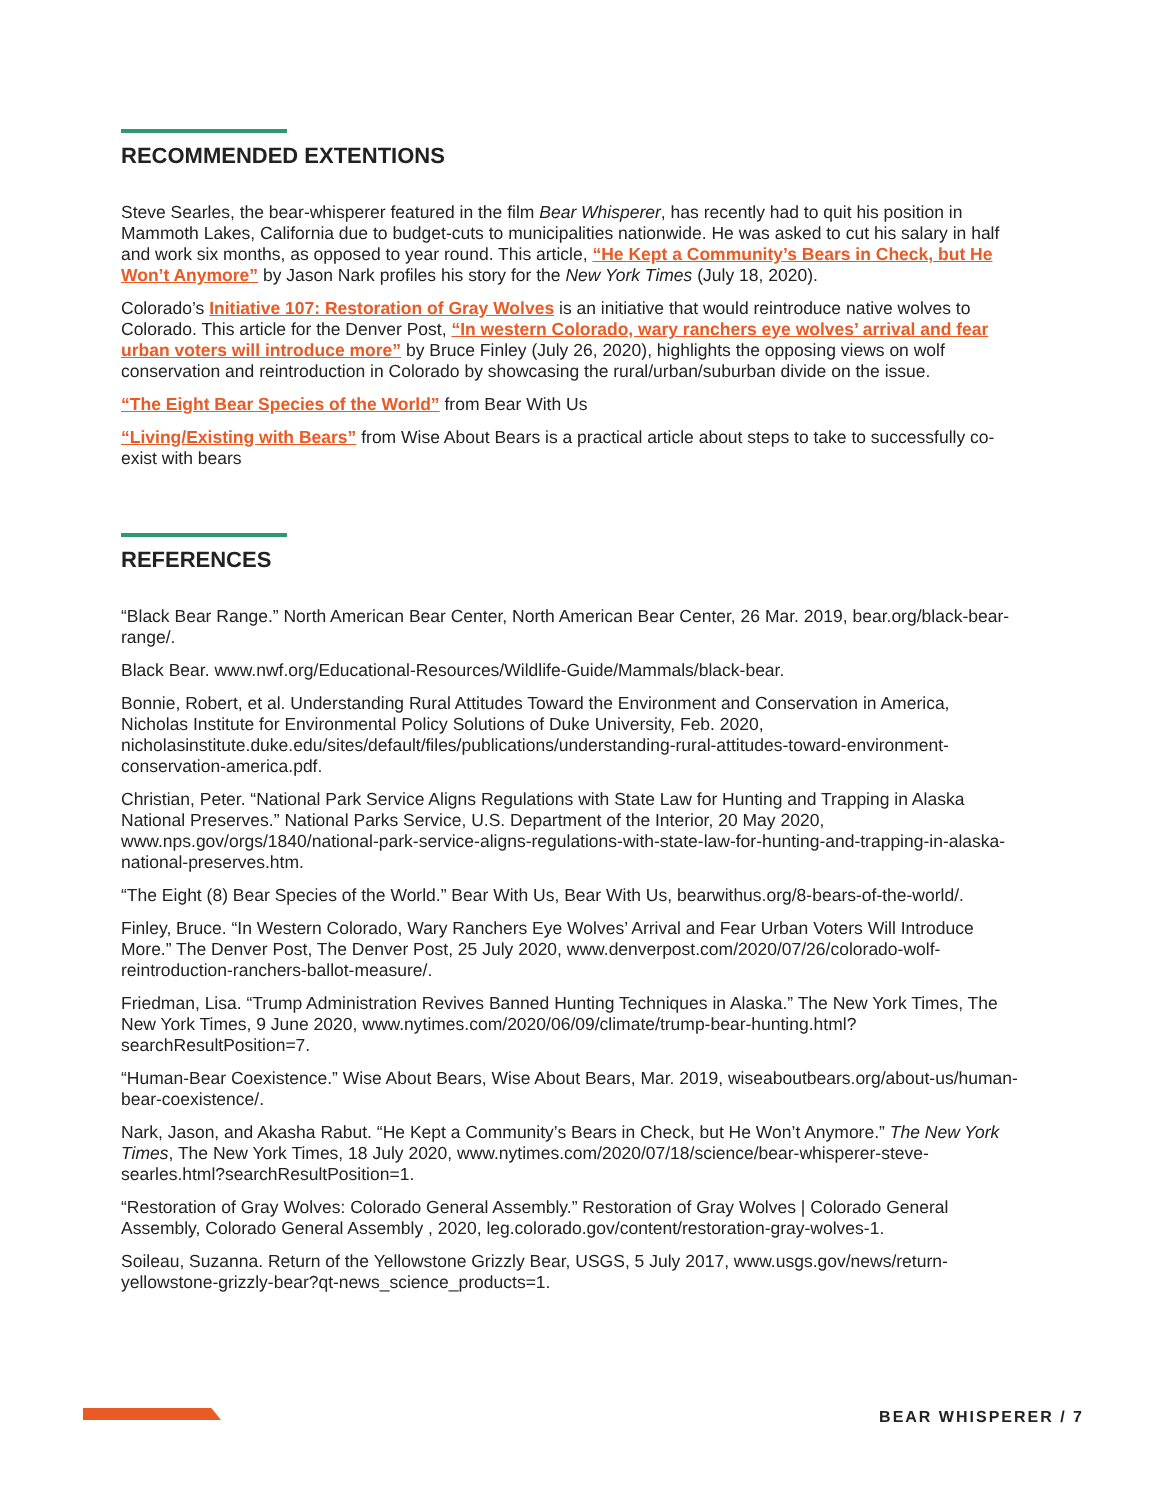RECOMMENDED EXTENTIONS
Steve Searles, the bear-whisperer featured in the film Bear Whisperer, has recently had to quit his position in Mammoth Lakes, California due to budget-cuts to municipalities nationwide. He was asked to cut his salary in half and work six months, as opposed to year round. This article, “He Kept a Community’s Bears in Check, but He Won’t Anymore” by Jason Nark profiles his story for the New York Times (July 18, 2020).
Colorado’s Initiative 107: Restoration of Gray Wolves is an initiative that would reintroduce native wolves to Colorado. This article for the Denver Post, “In western Colorado, wary ranchers eye wolves’ arrival and fear urban voters will introduce more” by Bruce Finley (July 26, 2020), highlights the opposing views on wolf conservation and reintroduction in Colorado by showcasing the rural/urban/suburban divide on the issue.
“The Eight Bear Species of the World” from Bear With Us
“Living/Existing with Bears” from Wise About Bears is a practical article about steps to take to successfully co-exist with bears
REFERENCES
“Black Bear Range.” North American Bear Center, North American Bear Center, 26 Mar. 2019, bear.org/black-bear-range/.
Black Bear. www.nwf.org/Educational-Resources/Wildlife-Guide/Mammals/black-bear.
Bonnie, Robert, et al. Understanding Rural Attitudes Toward the Environment and Conservation in America, Nicholas Institute for Environmental Policy Solutions of Duke University, Feb. 2020, nicholasinstitute.duke.edu/sites/default/files/publications/understanding-rural-attitudes-toward-environment-conservation-america.pdf.
Christian, Peter. “National Park Service Aligns Regulations with State Law for Hunting and Trapping in Alaska National Preserves.” National Parks Service, U.S. Department of the Interior, 20 May 2020, www.nps.gov/orgs/1840/national-park-service-aligns-regulations-with-state-law-for-hunting-and-trapping-in-alaska-national-preserves.htm.
“The Eight (8) Bear Species of the World.” Bear With Us, Bear With Us, bearwithus.org/8-bears-of-the-world/.
Finley, Bruce. “In Western Colorado, Wary Ranchers Eye Wolves’ Arrival and Fear Urban Voters Will Introduce More.” The Denver Post, The Denver Post, 25 July 2020, www.denverpost.com/2020/07/26/colorado-wolf-reintroduction-ranchers-ballot-measure/.
Friedman, Lisa. “Trump Administration Revives Banned Hunting Techniques in Alaska.” The New York Times, The New York Times, 9 June 2020, www.nytimes.com/2020/06/09/climate/trump-bear-hunting.html?searchResultPosition=7.
“Human-Bear Coexistence.” Wise About Bears, Wise About Bears, Mar. 2019, wiseaboutbears.org/about-us/human-bear-coexistence/.
Nark, Jason, and Akasha Rabut. “He Kept a Community’s Bears in Check, but He Won’t Anymore.” The New York Times, The New York Times, 18 July 2020, www.nytimes.com/2020/07/18/science/bear-whisperer-steve-searles.html?searchResultPosition=1.
“Restoration of Gray Wolves: Colorado General Assembly.” Restoration of Gray Wolves | Colorado General Assembly, Colorado General Assembly , 2020, leg.colorado.gov/content/restoration-gray-wolves-1.
Soileau, Suzanna. Return of the Yellowstone Grizzly Bear, USGS, 5 July 2017, www.usgs.gov/news/return-yellowstone-grizzly-bear?qt-news_science_products=1.
BEAR WHISPERER / 7